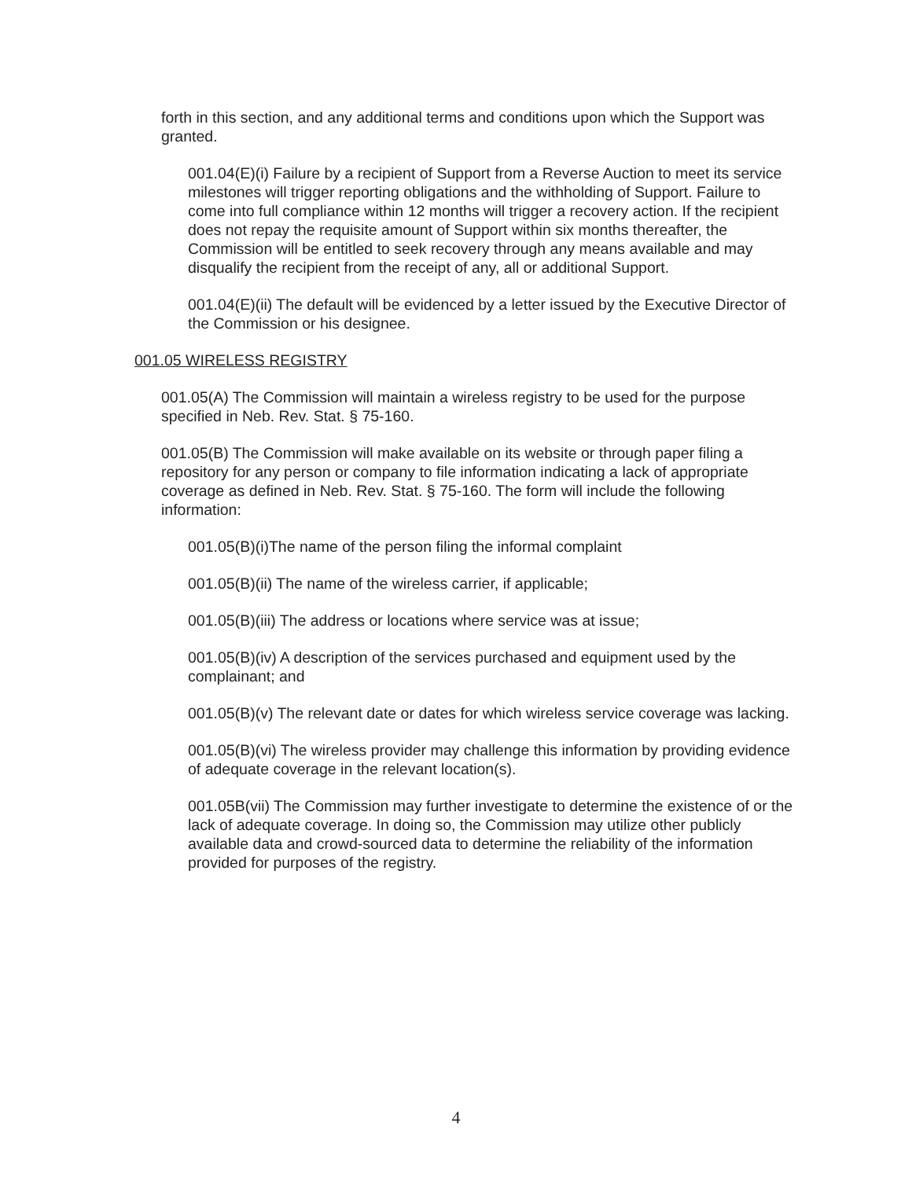forth in this section, and any additional terms and conditions upon which the Support was granted.
001.04(E)(i) Failure by a recipient of Support from a Reverse Auction to meet its service milestones will trigger reporting obligations and the withholding of Support. Failure to come into full compliance within 12 months will trigger a recovery action. If the recipient does not repay the requisite amount of Support within six months thereafter, the Commission will be entitled to seek recovery through any means available and may disqualify the recipient from the receipt of any, all or additional Support.
001.04(E)(ii) The default will be evidenced by a letter issued by the Executive Director of the Commission or his designee.
001.05 WIRELESS REGISTRY
001.05(A) The Commission will maintain a wireless registry to be used for the purpose specified in Neb. Rev. Stat. § 75-160.
001.05(B) The Commission will make available on its website or through paper filing a repository for any person or company to file information indicating a lack of appropriate coverage as defined in Neb. Rev. Stat. § 75-160. The form will include the following information:
001.05(B)(i)The name of the person filing the informal complaint
001.05(B)(ii) The name of the wireless carrier, if applicable;
001.05(B)(iii) The address or locations where service was at issue;
001.05(B)(iv) A description of the services purchased and equipment used by the complainant; and
001.05(B)(v) The relevant date or dates for which wireless service coverage was lacking.
001.05(B)(vi) The wireless provider may challenge this information by providing evidence of adequate coverage in the relevant location(s).
001.05B(vii) The Commission may further investigate to determine the existence of or the lack of adequate coverage. In doing so, the Commission may utilize other publicly available data and crowd-sourced data to determine the reliability of the information provided for purposes of the registry.
4